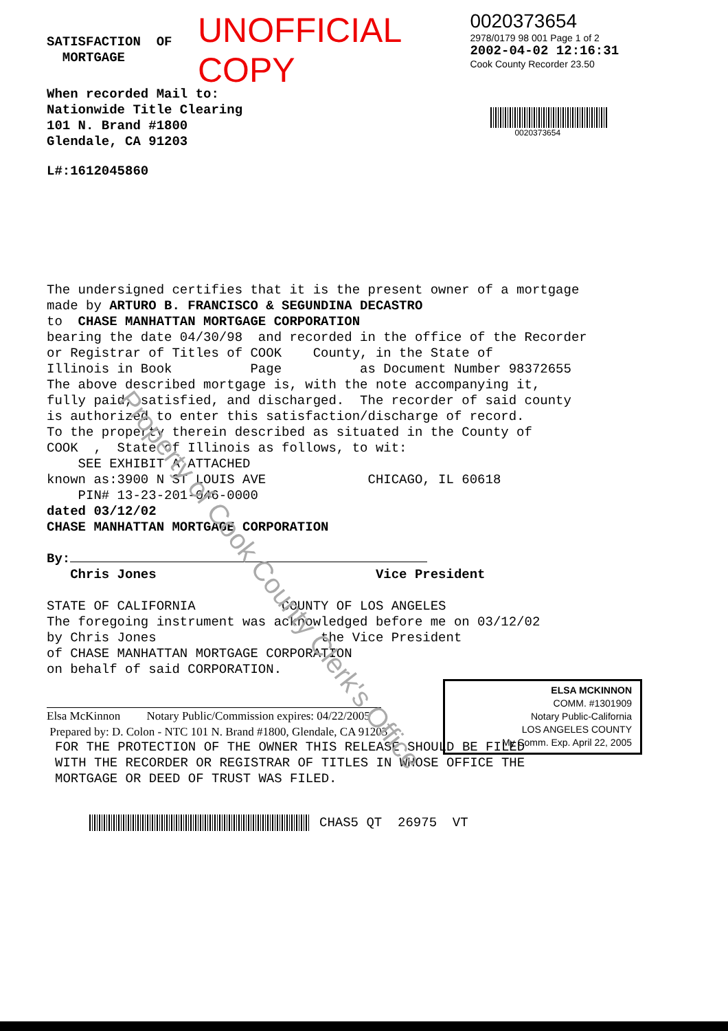UNOFFICIAL COPY
0020373654
2978/0179 98 001 Page 1 of 2
2002-04-02 12:16:31
Cook County Recorder 23.50
0020373654
SATISFACTION OF
MORTGAGE
When recorded Mail to:
Nationwide Title Clearing
101 N. Brand #1800
Glendale, CA 91203
L#:1612045860
The undersigned certifies that it is the present owner of a mortgage
made by ARTURO B. FRANCISCO & SEGUNDINA DECASTRO
to CHASE MANHATTAN MORTGAGE CORPORATION
bearing the date 04/30/98 and recorded in the office of the Recorder
or Registrar of Titles of COOK County, in the State of
Illinois in Book Page as Document Number 98372655
The above described mortgage is, with the note accompanying it,
fully paid, satisfied, and discharged. The recorder of said county
is authorized to enter this satisfaction/discharge of record.
To the property therein described as situated in the County of
COOK , State of Illinois as follows, to wit:
SEE EXHIBIT A ATTACHED
known as:3900 N ST LOUIS AVE CHICAGO, IL 60618
PIN# 13-23-201-046-0000
dated 03/12/02
CHASE MANHATTAN MORTGAGE CORPORATION
By:
Chris Jones Vice President
STATE OF CALIFORNIA COUNTY OF LOS ANGELES
The foregoing instrument was acknowledged before me on 03/12/02
by Chris Jones the Vice President
of CHASE MANHATTAN MORTGAGE CORPORATION
on behalf of said CORPORATION.
Elsa McKinnon Notary Public/Commission expires: 04/22/2005
Prepared by: D. Colon - NTC 101 N. Brand #1800, Glendale, CA 91203
FOR THE PROTECTION OF THE OWNER THIS RELEASE SHOULD BE FILED
WITH THE RECORDER OR REGISTRAR OF TITLES IN WHOSE OFFICE THE
MORTGAGE OR DEED OF TRUST WAS FILED.
CHAS5 QT 26975 VT
ELSA MCKINNON
COMM. #1301909
Notary Public-California
LOS ANGELES COUNTY
My Comm. Exp. April 22, 2005
Property of Cook County Clerk's Office